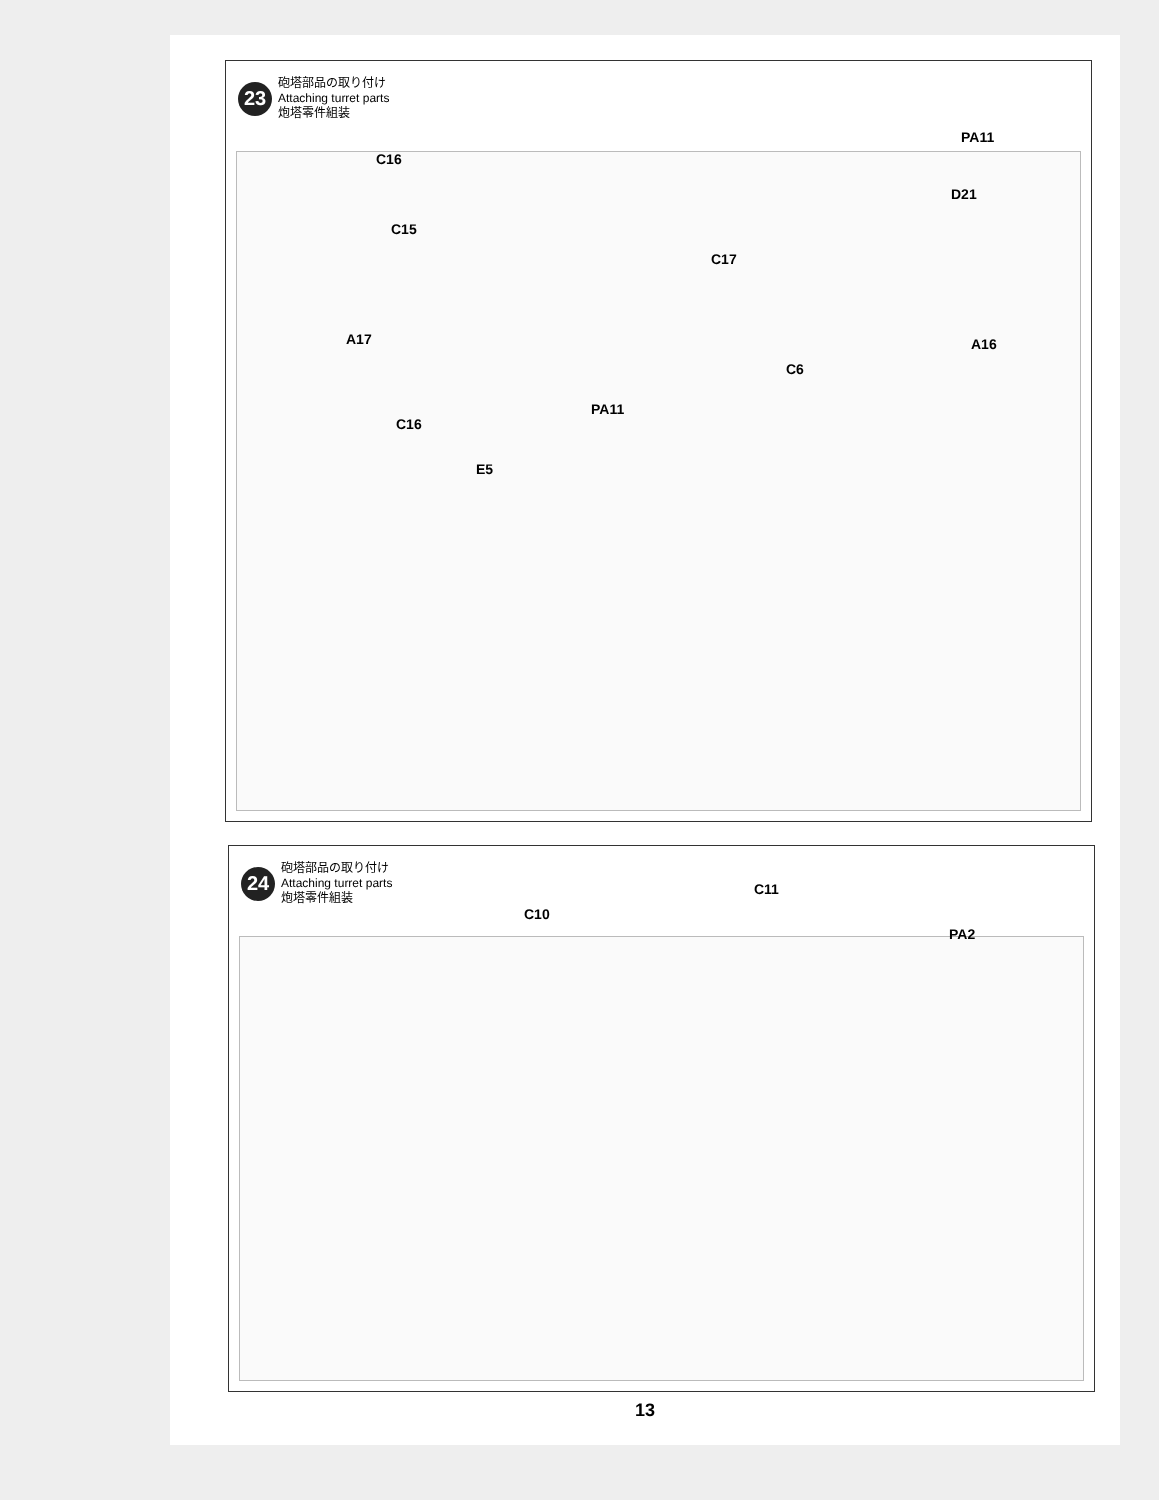23
砲塔部品の取り付け
Attaching turret parts
炮塔零件組装
C16
C15
A17
C17
PA11
D21
A16
C6
PA11
C16
E5
24
砲塔部品の取り付け
Attaching turret parts
炮塔零件組装
C11
C10
PA2
13